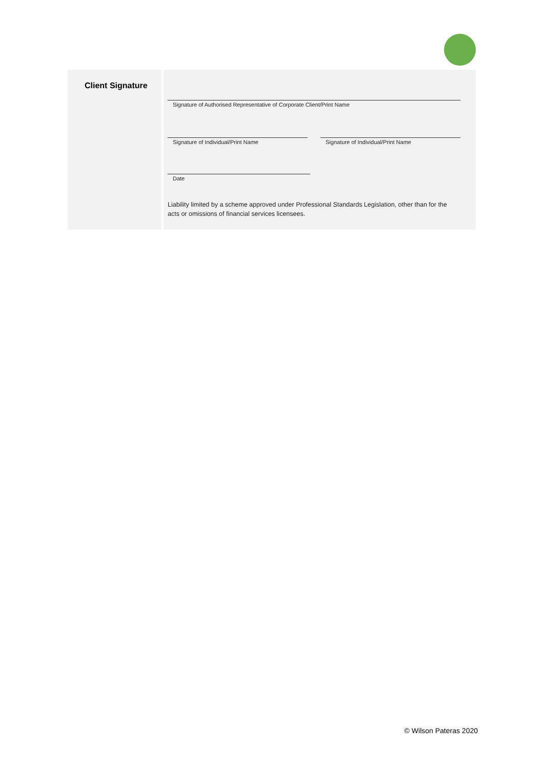Client Signature
Signature of Authorised Representative of Corporate Client/Print Name
Signature of Individual/Print Name
Signature of Individual/Print Name
Date
Liability limited by a scheme approved under Professional Standards Legislation, other than for the acts or omissions of financial services licensees.
© Wilson Pateras 2020